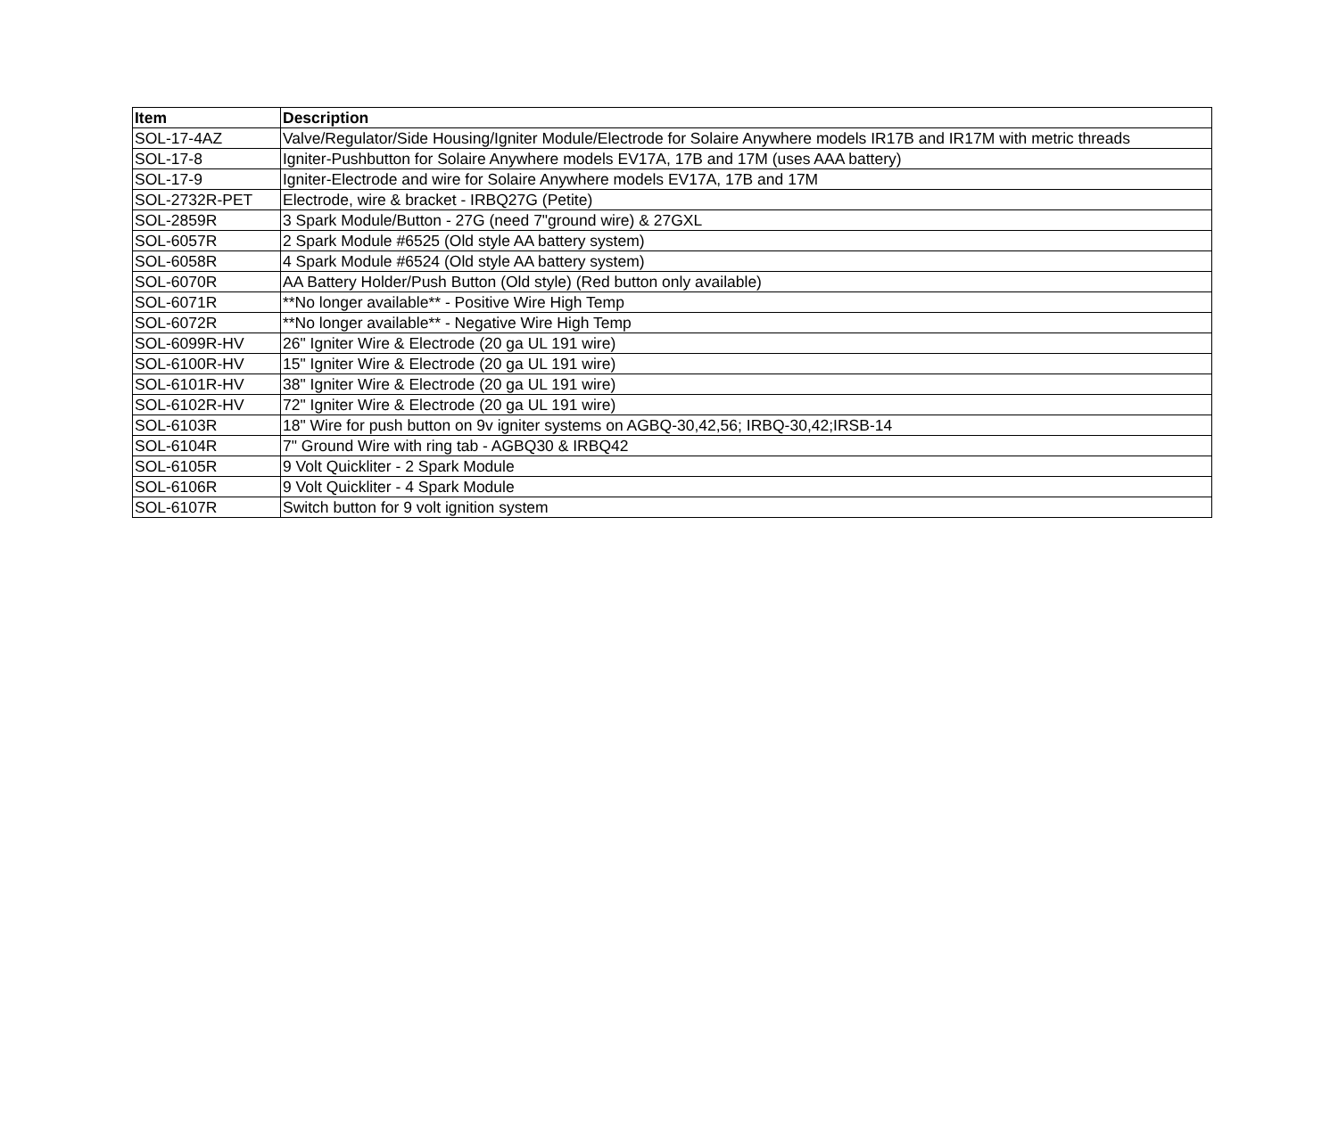| Item | Description |
| --- | --- |
| SOL-17-4AZ | Valve/Regulator/Side Housing/Igniter Module/Electrode for Solaire Anywhere models IR17B and IR17M with metric threads |
| SOL-17-8 | Igniter-Pushbutton for Solaire Anywhere models EV17A, 17B and 17M (uses AAA battery) |
| SOL-17-9 | Igniter-Electrode and wire for Solaire Anywhere models EV17A, 17B and 17M |
| SOL-2732R-PET | Electrode, wire & bracket - IRBQ27G (Petite) |
| SOL-2859R | 3 Spark Module/Button - 27G (need 7"ground wire) & 27GXL |
| SOL-6057R | 2 Spark Module #6525 (Old style AA battery system) |
| SOL-6058R | 4 Spark Module #6524 (Old style AA battery system) |
| SOL-6070R | AA Battery Holder/Push Button (Old style) (Red button only available) |
| SOL-6071R | **No longer available** - Positive Wire High Temp |
| SOL-6072R | **No longer available** - Negative Wire High Temp |
| SOL-6099R-HV | 26" Igniter Wire & Electrode (20 ga UL 191 wire) |
| SOL-6100R-HV | 15" Igniter Wire & Electrode (20 ga UL 191 wire) |
| SOL-6101R-HV | 38" Igniter Wire & Electrode (20 ga UL 191 wire) |
| SOL-6102R-HV | 72" Igniter Wire & Electrode (20 ga UL 191 wire) |
| SOL-6103R | 18" Wire for push button on 9v igniter systems on AGBQ-30,42,56; IRBQ-30,42;IRSB-14 |
| SOL-6104R | 7" Ground Wire with ring tab - AGBQ30 & IRBQ42 |
| SOL-6105R | 9 Volt Quickliter - 2 Spark Module |
| SOL-6106R | 9 Volt Quickliter - 4 Spark Module |
| SOL-6107R | Switch button for 9 volt ignition system |